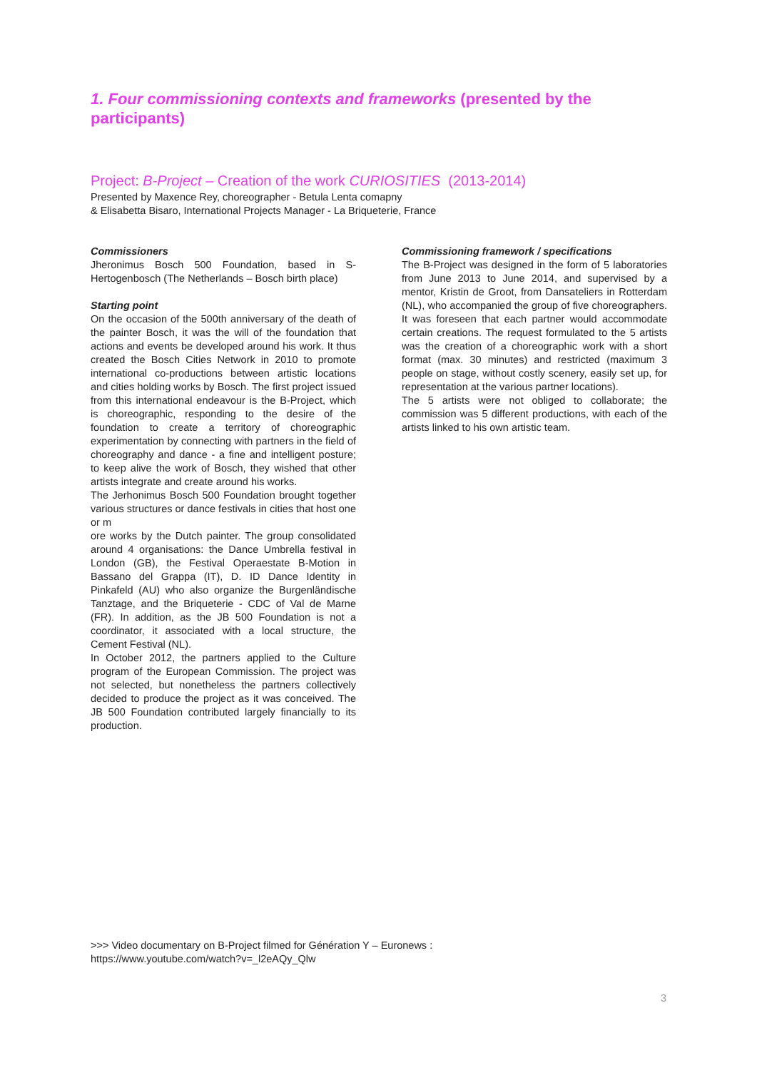1. Four commissioning contexts and frameworks (presented by the participants)
Project: B-Project – Creation of the work CURIOSITIES (2013-2014)
Presented by Maxence Rey, choreographer - Betula Lenta comapny
& Elisabetta Bisaro, International Projects Manager - La Briqueterie, France
Commissioners
Jheronimus Bosch 500 Foundation, based in S-Hertogenbosch (The Netherlands – Bosch birth place)
Starting point
On the occasion of the 500th anniversary of the death of the painter Bosch, it was the will of the foundation that actions and events be developed around his work. It thus created the Bosch Cities Network in 2010 to promote international co-productions between artistic locations and cities holding works by Bosch. The first project issued from this international endeavour is the B-Project, which is choreographic, responding to the desire of the foundation to create a territory of choreographic experimentation by connecting with partners in the field of choreography and dance - a fine and intelligent posture; to keep alive the work of Bosch, they wished that other artists integrate and create around his works.
The Jerhonimus Bosch 500 Foundation brought together various structures or dance festivals in cities that host one or m
ore works by the Dutch painter. The group consolidated around 4 organisations: the Dance Umbrella festival in London (GB), the Festival Operaestate B-Motion in Bassano del Grappa (IT), D. ID Dance Identity in Pinkafeld (AU) who also organize the Burgenländische Tanztage, and the Briqueterie - CDC of Val de Marne (FR). In addition, as the JB 500 Foundation is not a coordinator, it associated with a local structure, the Cement Festival (NL).
In October 2012, the partners applied to the Culture program of the European Commission. The project was not selected, but nonetheless the partners collectively decided to produce the project as it was conceived. The JB 500 Foundation contributed largely financially to its production.
Commissioning framework / specifications
The B-Project was designed in the form of 5 laboratories from June 2013 to June 2014, and supervised by a mentor, Kristin de Groot, from Dansateliers in Rotterdam (NL), who accompanied the group of five choreographers. It was foreseen that each partner would accommodate certain creations. The request formulated to the 5 artists was the creation of a choreographic work with a short format (max. 30 minutes) and restricted (maximum 3 people on stage, without costly scenery, easily set up, for representation at the various partner locations).
The 5 artists were not obliged to collaborate; the commission was 5 different productions, with each of the artists linked to his own artistic team.
>>> Video documentary on B-Project filmed for Génération Y – Euronews :
https://www.youtube.com/watch?v=_l2eAQy_Qlw
3